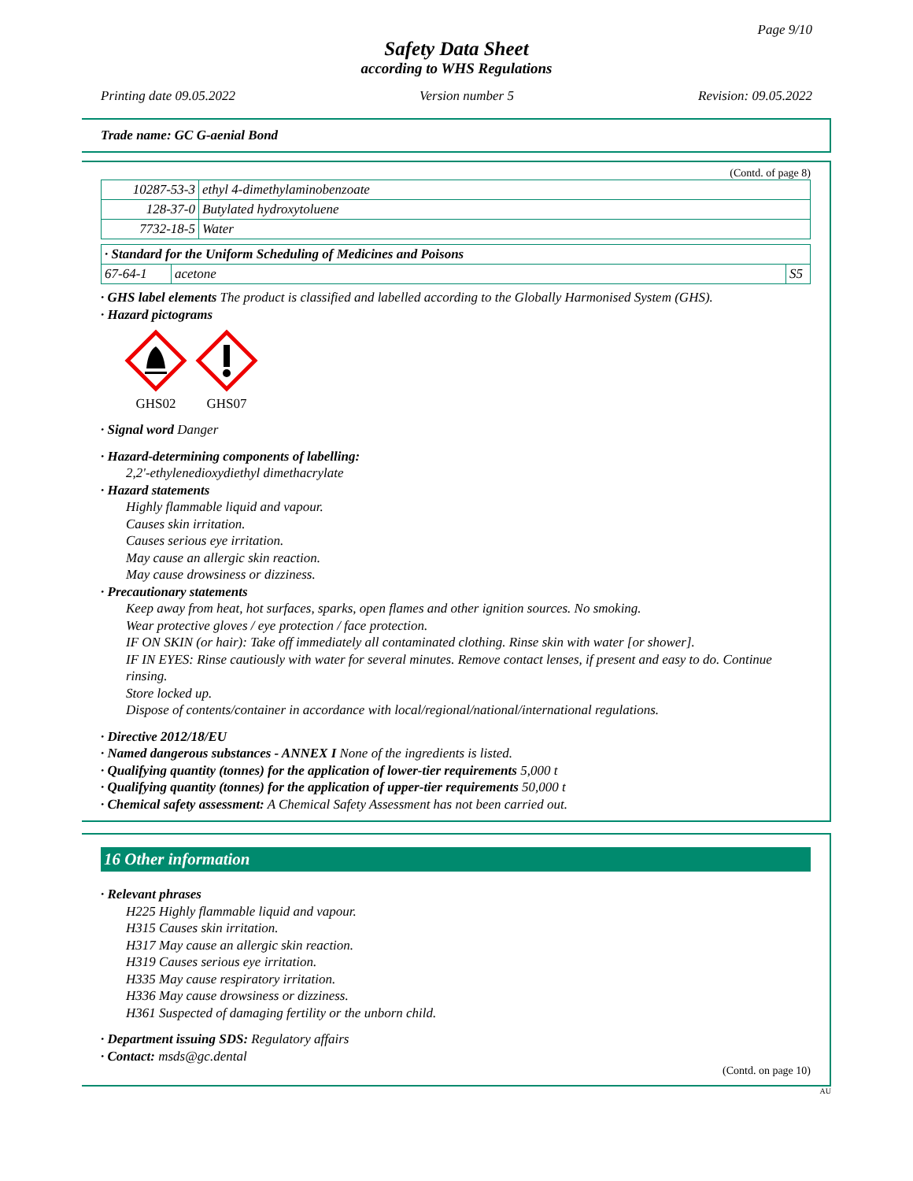Page 9/10
Safety Data Sheet
according to WHS Regulations
Printing date 09.05.2022 Version number 5 Revision: 09.05.2022
Trade name: GC G-aenial Bond
(Contd. of page 8)
| 10287-53-3 | ethyl 4-dimethylaminobenzoate |
| 128-37-0 | Butylated hydroxytoluene |
| 7732-18-5 | Water |
| · Standard for the Uniform Scheduling of Medicines and Poisons | | |
| 67-64-1 | acetone | S5 |
· GHS label elements The product is classified and labelled according to the Globally Harmonised System (GHS).
· Hazard pictograms
GHS02
GHS07
· Signal word Danger
· Hazard-determining components of labelling:
2,2'-ethylenedioxydiethyl dimethacrylate
· Hazard statements
Highly flammable liquid and vapour.
Causes skin irritation.
Causes serious eye irritation.
May cause an allergic skin reaction.
May cause drowsiness or dizziness.
· Precautionary statements
Keep away from heat, hot surfaces, sparks, open flames and other ignition sources. No smoking.
Wear protective gloves / eye protection / face protection.
IF ON SKIN (or hair): Take off immediately all contaminated clothing. Rinse skin with water [or shower].
IF IN EYES: Rinse cautiously with water for several minutes. Remove contact lenses, if present and easy to do. Continue rinsing.
Store locked up.
Dispose of contents/container in accordance with local/regional/national/international regulations.
· Directive 2012/18/EU
· Named dangerous substances - ANNEX I None of the ingredients is listed.
· Qualifying quantity (tonnes) for the application of lower-tier requirements 5,000 t
· Qualifying quantity (tonnes) for the application of upper-tier requirements 50,000 t
· Chemical safety assessment: A Chemical Safety Assessment has not been carried out.
16 Other information
· Relevant phrases
H225 Highly flammable liquid and vapour.
H315 Causes skin irritation.
H317 May cause an allergic skin reaction.
H319 Causes serious eye irritation.
H335 May cause respiratory irritation.
H336 May cause drowsiness or dizziness.
H361 Suspected of damaging fertility or the unborn child.
· Department issuing SDS: Regulatory affairs
· Contact: msds@gc.dental
(Contd. on page 10)
AU